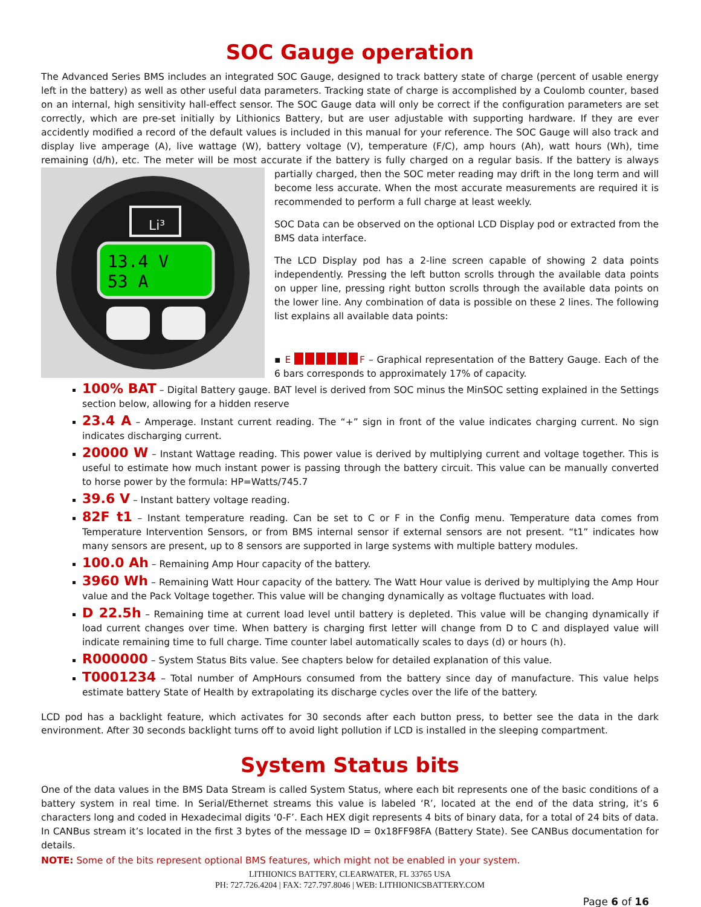SOC Gauge operation
The Advanced Series BMS includes an integrated SOC Gauge, designed to track battery state of charge (percent of usable energy left in the battery) as well as other useful data parameters. Tracking state of charge is accomplished by a Coulomb counter, based on an internal, high sensitivity hall-effect sensor. The SOC Gauge data will only be correct if the configuration parameters are set correctly, which are pre-set initially by Lithionics Battery, but are user adjustable with supporting hardware. If they are ever accidently modified a record of the default values is included in this manual for your reference. The SOC Gauge will also track and display live amperage (A), live wattage (W), battery voltage (V), temperature (F/C), amp hours (Ah), watt hours (Wh), time remaining (d/h), etc. The meter will be most accurate if the battery is fully charged on a regular basis. If the battery is always partially charged, then the SOC meter
Li³
13.4 V
53 A
reading may drift in the long term and will become less accurate. When the most accurate measurements are required it is recommended to perform a full charge at least weekly.
SOC Data can be observed on the optional LCD Display pod or extracted from the BMS data interface.
The LCD Display pod has a 2-line screen capable of showing 2 data points independently. Pressing the left button scrolls through the available data points on upper line, pressing right button scrolls through the available data points on the lower line. Any combination of data is possible on these 2 lines. The following list explains all available data points:
▪ E F – Graphical representation of the Battery Gauge. Each of the 6 bars corresponds to approximately 17% of capacity.
100% BAT – Digital Battery gauge. BAT level is derived from SOC minus the MinSOC setting explained in the Settings section below, allowing for a hidden reserve
23.4 A – Amperage. Instant current reading. The “+” sign in front of the value indicates charging current. No sign indicates discharging current.
20000 W – Instant Wattage reading. This power value is derived by multiplying current and voltage together. This is useful to estimate how much instant power is passing through the battery circuit. This value can be manually converted to horse power by the formula: HP=Watts/745.7
39.6 V – Instant battery voltage reading.
82F t1 – Instant temperature reading. Can be set to C or F in the Config menu. Temperature data comes from Temperature Intervention Sensors, or from BMS internal sensor if external sensors are not present. “t1” indicates how many sensors are present, up to 8 sensors are supported in large systems with multiple battery modules.
100.0 Ah – Remaining Amp Hour capacity of the battery.
3960 Wh – Remaining Watt Hour capacity of the battery. The Watt Hour value is derived by multiplying the Amp Hour value and the Pack Voltage together. This value will be changing dynamically as voltage fluctuates with load.
D 22.5h – Remaining time at current load level until battery is depleted. This value will be changing dynamically if load current changes over time. When battery is charging first letter will change from D to C and displayed value will indicate remaining time to full charge. Time counter label automatically scales to days (d) or hours (h).
R000000 – System Status Bits value. See chapters below for detailed explanation of this value.
T0001234 – Total number of AmpHours consumed from the battery since day of manufacture. This value helps estimate battery State of Health by extrapolating its discharge cycles over the life of the battery.
LCD pod has a backlight feature, which activates for 30 seconds after each button press, to better see the data in the dark environment. After 30 seconds backlight turns off to avoid light pollution if LCD is installed in the sleeping compartment.
System Status bits
One of the data values in the BMS Data Stream is called System Status, where each bit represents one of the basic conditions of a battery system in real time. In Serial/Ethernet streams this value is labeled ‘R’, located at the end of the data string, it’s 6 characters long and coded in Hexadecimal digits ‘0-F’. Each HEX digit represents 4 bits of binary data, for a total of 24 bits of data. In CANBus stream it’s located in the first 3 bytes of the message ID = 0x18FF98FA (Battery State). See CANBus documentation for details.
NOTE: Some of the bits represent optional BMS features, which might not be enabled in your system.
LITHIONICS BATTERY, CLEARWATER, FL 33765 USA
PH: 727.726.4204 | FAX: 727.797.8046 | WEB: LITHIONICSBATTERY.COM
Page 6 of 16